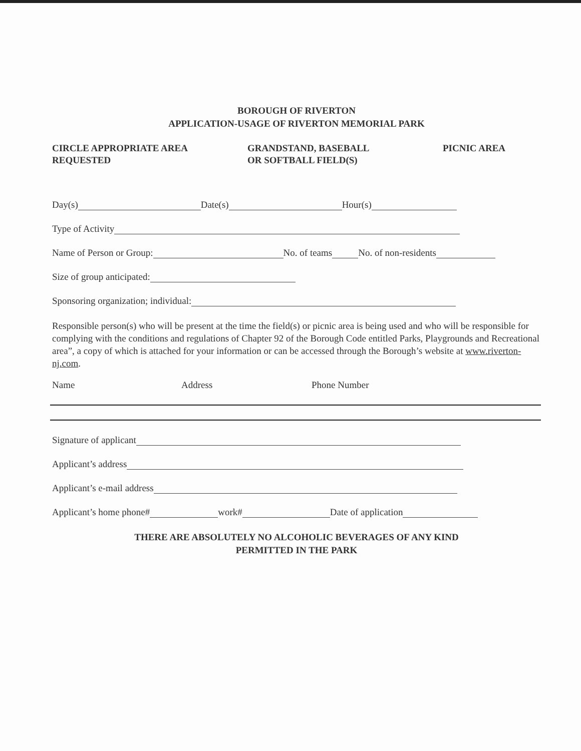BOROUGH OF RIVERTON
APPLICATION-USAGE OF RIVERTON MEMORIAL PARK
CIRCLE APPROPRIATE AREA
REQUESTED
GRANDSTAND, BASEBALL
OR SOFTBALL FIELD(S)
PICNIC AREA
Day(s) Date(s) Hour(s)
Type of Activity
Name of Person or Group: No. of teams No. of non-residents
Size of group anticipated:
Sponsoring organization; individual:
Responsible person(s) who will be present at the time the field(s) or picnic area is being used and who will be responsible for complying with the conditions and regulations of Chapter 92 of the Borough Code entitled Parks, Playgrounds and Recreational area”, a copy of which is attached for your information or can be accessed through the Borough’s website at www.riverton-nj.com.
Name Address Phone Number
Signature of applicant
Applicant’s address
Applicant’s e-mail address
Applicant’s home phone# work# Date of application
THERE ARE ABSOLUTELY NO ALCOHOLIC BEVERAGES OF ANY KIND
PERMITTED IN THE PARK